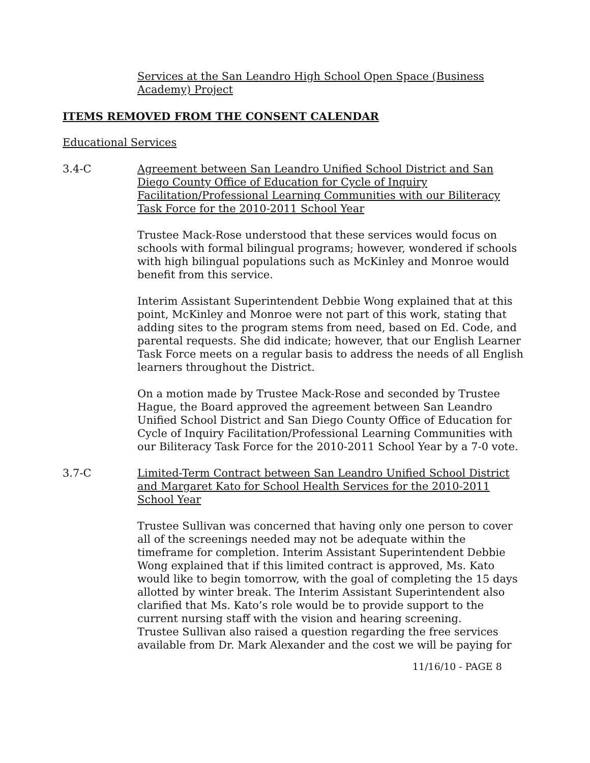Services at the San Leandro High School Open Space (Business Academy) Project
ITEMS REMOVED FROM THE CONSENT CALENDAR
Educational Services
3.4-C Agreement between San Leandro Unified School District and San Diego County Office of Education for Cycle of Inquiry Facilitation/Professional Learning Communities with our Biliteracy Task Force for the 2010-2011 School Year
Trustee Mack-Rose understood that these services would focus on schools with formal bilingual programs; however, wondered if schools with high bilingual populations such as McKinley and Monroe would benefit from this service.
Interim Assistant Superintendent Debbie Wong explained that at this point, McKinley and Monroe were not part of this work, stating that adding sites to the program stems from need, based on Ed. Code, and parental requests. She did indicate; however, that our English Learner Task Force meets on a regular basis to address the needs of all English learners throughout the District.
On a motion made by Trustee Mack-Rose and seconded by Trustee Hague, the Board approved the agreement between San Leandro Unified School District and San Diego County Office of Education for Cycle of Inquiry Facilitation/Professional Learning Communities with our Biliteracy Task Force for the 2010-2011 School Year by a 7-0 vote.
3.7-C Limited-Term Contract between San Leandro Unified School District and Margaret Kato for School Health Services for the 2010-2011 School Year
Trustee Sullivan was concerned that having only one person to cover all of the screenings needed may not be adequate within the timeframe for completion. Interim Assistant Superintendent Debbie Wong explained that if this limited contract is approved, Ms. Kato would like to begin tomorrow, with the goal of completing the 15 days allotted by winter break. The Interim Assistant Superintendent also clarified that Ms. Kato’s role would be to provide support to the current nursing staff with the vision and hearing screening.
Trustee Sullivan also raised a question regarding the free services available from Dr. Mark Alexander and the cost we will be paying for
11/16/10 - PAGE 8